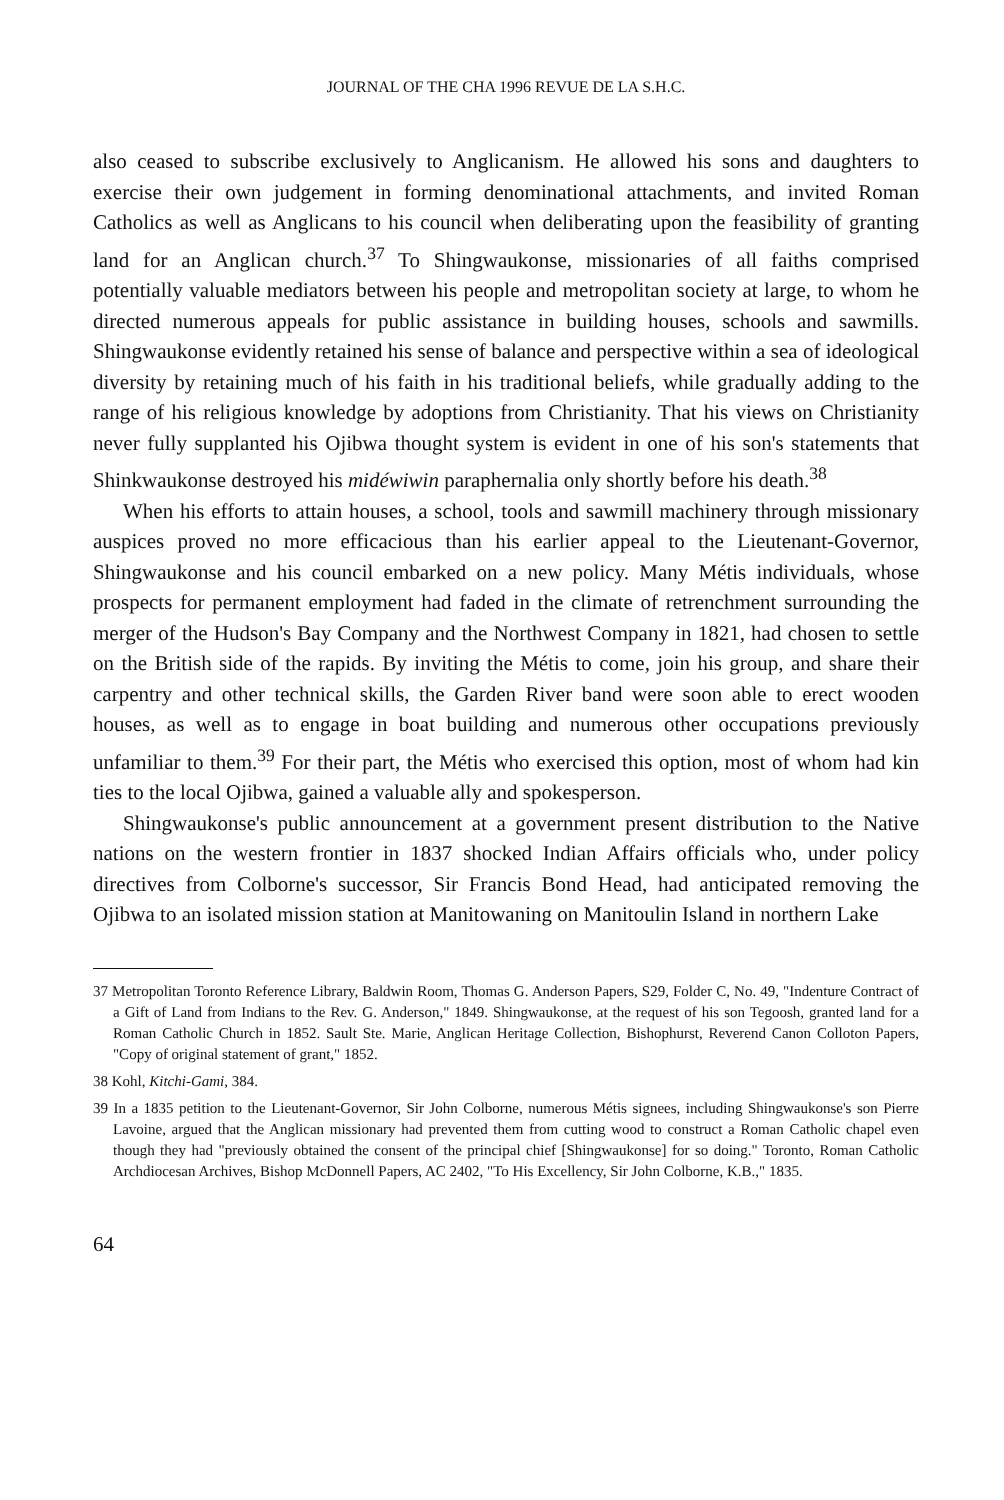JOURNAL OF THE CHA 1996 REVUE DE LA S.H.C.
also ceased to subscribe exclusively to Anglicanism. He allowed his sons and daughters to exercise their own judgement in forming denominational attachments, and invited Roman Catholics as well as Anglicans to his council when deliberating upon the feasibility of granting land for an Anglican church.<sup>37</sup> To Shingwaukonse, missionaries of all faiths comprised potentially valuable mediators between his people and metropolitan society at large, to whom he directed numerous appeals for public assistance in building houses, schools and sawmills. Shingwaukonse evidently retained his sense of balance and perspective within a sea of ideological diversity by retaining much of his faith in his traditional beliefs, while gradually adding to the range of his religious knowledge by adoptions from Christianity. That his views on Christianity never fully supplanted his Ojibwa thought system is evident in one of his son's statements that Shinkwaukonse destroyed his midéwiwin paraphernalia only shortly before his death.<sup>38</sup>
When his efforts to attain houses, a school, tools and sawmill machinery through missionary auspices proved no more efficacious than his earlier appeal to the Lieutenant-Governor, Shingwaukonse and his council embarked on a new policy. Many Métis individuals, whose prospects for permanent employment had faded in the climate of retrenchment surrounding the merger of the Hudson's Bay Company and the Northwest Company in 1821, had chosen to settle on the British side of the rapids. By inviting the Métis to come, join his group, and share their carpentry and other technical skills, the Garden River band were soon able to erect wooden houses, as well as to engage in boat building and numerous other occupations previously unfamiliar to them.<sup>39</sup> For their part, the Métis who exercised this option, most of whom had kin ties to the local Ojibwa, gained a valuable ally and spokesperson.
Shingwaukonse's public announcement at a government present distribution to the Native nations on the western frontier in 1837 shocked Indian Affairs officials who, under policy directives from Colborne's successor, Sir Francis Bond Head, had anticipated removing the Ojibwa to an isolated mission station at Manitowaning on Manitoulin Island in northern Lake
37 Metropolitan Toronto Reference Library, Baldwin Room, Thomas G. Anderson Papers, S29, Folder C, No. 49, "Indenture Contract of a Gift of Land from Indians to the Rev. G. Anderson," 1849. Shingwaukonse, at the request of his son Tegoosh, granted land for a Roman Catholic Church in 1852. Sault Ste. Marie, Anglican Heritage Collection, Bishophurst, Reverend Canon Colloton Papers, "Copy of original statement of grant," 1852.
38 Kohl, Kitchi-Gami, 384.
39 In a 1835 petition to the Lieutenant-Governor, Sir John Colborne, numerous Métis signees, including Shingwaukonse's son Pierre Lavoine, argued that the Anglican missionary had prevented them from cutting wood to construct a Roman Catholic chapel even though they had "previously obtained the consent of the principal chief [Shingwaukonse] for so doing." Toronto, Roman Catholic Archdiocesan Archives, Bishop McDonnell Papers, AC 2402, "To His Excellency, Sir John Colborne, K.B.," 1835.
64